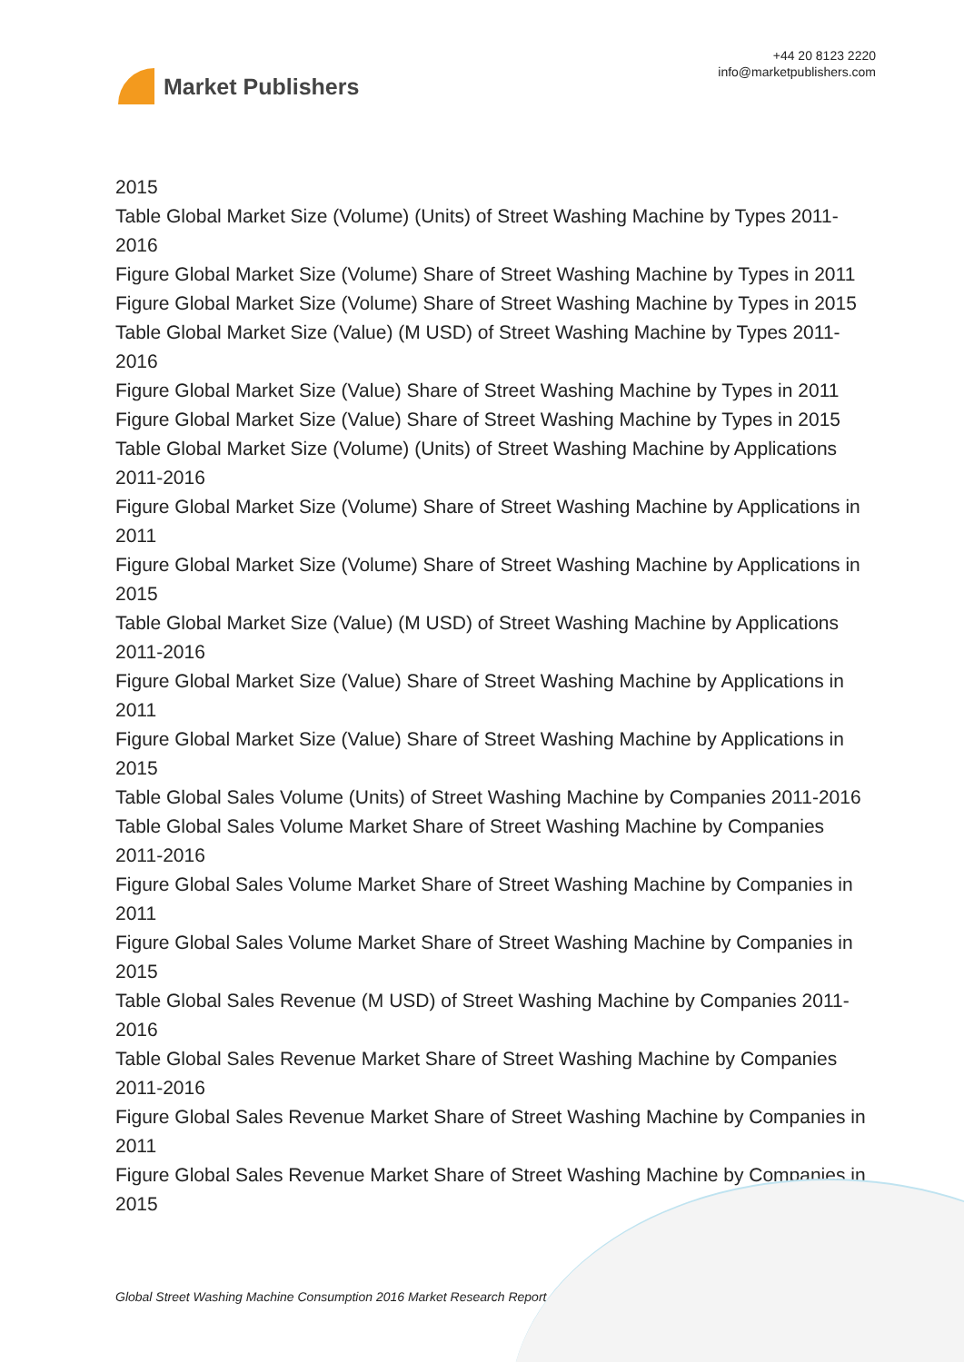Market Publishers
+44 20 8123 2220
info@marketpublishers.com
2015
Table Global Market Size (Volume) (Units) of Street Washing Machine by Types 2011-2016
Figure Global Market Size (Volume) Share of Street Washing Machine by Types in 2011
Figure Global Market Size (Volume) Share of Street Washing Machine by Types in 2015
Table Global Market Size (Value) (M USD) of Street Washing Machine by Types 2011-2016
Figure Global Market Size (Value) Share of Street Washing Machine by Types in 2011
Figure Global Market Size (Value) Share of Street Washing Machine by Types in 2015
Table Global Market Size (Volume) (Units) of Street Washing Machine by Applications 2011-2016
Figure Global Market Size (Volume) Share of Street Washing Machine by Applications in 2011
Figure Global Market Size (Volume) Share of Street Washing Machine by Applications in 2015
Table Global Market Size (Value) (M USD) of Street Washing Machine by Applications 2011-2016
Figure Global Market Size (Value) Share of Street Washing Machine by Applications in 2011
Figure Global Market Size (Value) Share of Street Washing Machine by Applications in 2015
Table Global Sales Volume (Units) of Street Washing Machine by Companies 2011-2016
Table Global Sales Volume Market Share of Street Washing Machine by Companies 2011-2016
Figure Global Sales Volume Market Share of Street Washing Machine by Companies in 2011
Figure Global Sales Volume Market Share of Street Washing Machine by Companies in 2015
Table Global Sales Revenue (M USD) of Street Washing Machine by Companies 2011-2016
Table Global Sales Revenue Market Share of Street Washing Machine by Companies 2011-2016
Figure Global Sales Revenue Market Share of Street Washing Machine by Companies in 2011
Figure Global Sales Revenue Market Share of Street Washing Machine by Companies in 2015
Global Street Washing Machine Consumption 2016 Market Research Report